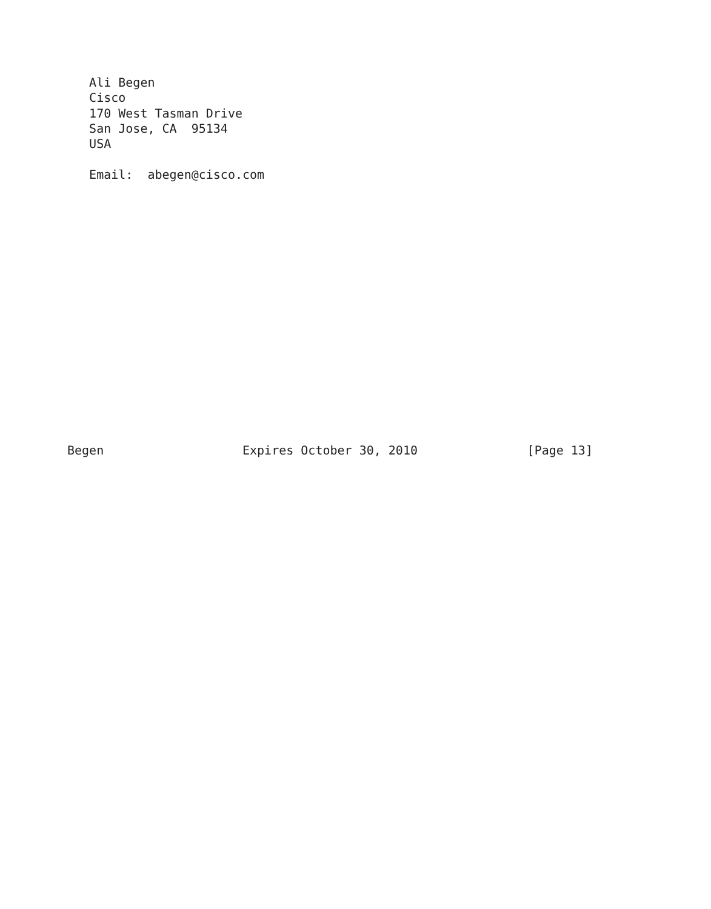Ali Begen
   Cisco
   170 West Tasman Drive
   San Jose, CA  95134
   USA

   Email:  abegen@cisco.com

















Begen                   Expires October 30, 2010               [Page 13]